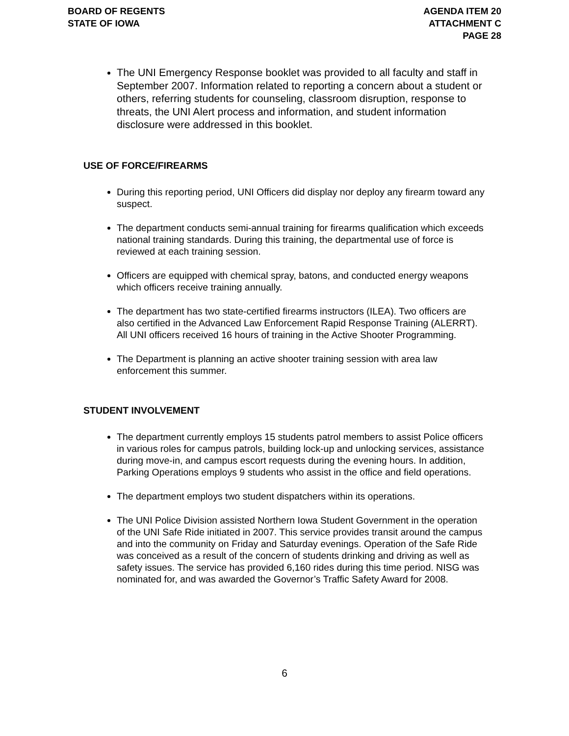BOARD OF REGENTS
STATE OF IOWA
AGENDA ITEM 20
ATTACHMENT C
PAGE 28
The UNI Emergency Response booklet was provided to all faculty and staff in September 2007. Information related to reporting a concern about a student or others, referring students for counseling, classroom disruption, response to threats, the UNI Alert process and information, and student information disclosure were addressed in this booklet.
USE OF FORCE/FIREARMS
During this reporting period, UNI Officers did display nor deploy any firearm toward any suspect.
The department conducts semi-annual training for firearms qualification which exceeds national training standards. During this training, the departmental use of force is reviewed at each training session.
Officers are equipped with chemical spray, batons, and conducted energy weapons which officers receive training annually.
The department has two state-certified firearms instructors (ILEA). Two officers are also certified in the Advanced Law Enforcement Rapid Response Training (ALERRT). All UNI officers received 16 hours of training in the Active Shooter Programming.
The Department is planning an active shooter training session with area law enforcement this summer.
STUDENT INVOLVEMENT
The department currently employs 15 students patrol members to assist Police officers in various roles for campus patrols, building lock-up and unlocking services, assistance during move-in, and campus escort requests during the evening hours. In addition, Parking Operations employs 9 students who assist in the office and field operations.
The department employs two student dispatchers within its operations.
The UNI Police Division assisted Northern Iowa Student Government in the operation of the UNI Safe Ride initiated in 2007. This service provides transit around the campus and into the community on Friday and Saturday evenings. Operation of the Safe Ride was conceived as a result of the concern of students drinking and driving as well as safety issues. The service has provided 6,160 rides during this time period. NISG was nominated for, and was awarded the Governor’s Traffic Safety Award for 2008.
6